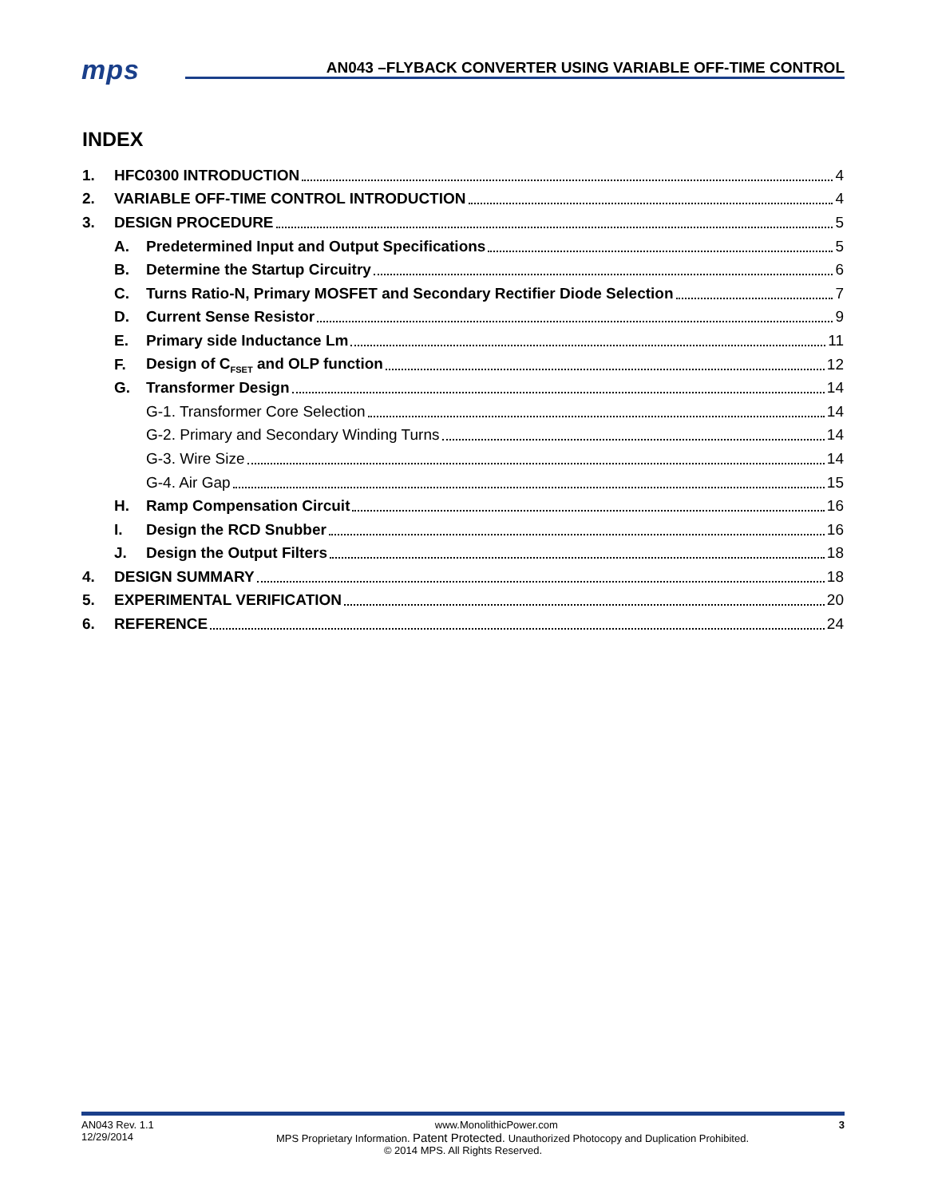mps
AN043 –FLYBACK CONVERTER USING VARIABLE OFF-TIME CONTROL
INDEX
1. HFC0300 INTRODUCTION 4
2. VARIABLE OFF-TIME CONTROL INTRODUCTION 4
3. DESIGN PROCEDURE 5
A. Predetermined Input and Output Specifications 5
B. Determine the Startup Circuitry 6
C. Turns Ratio-N, Primary MOSFET and Secondary Rectifier Diode Selection 7
D. Current Sense Resistor 9
E. Primary side Inductance Lm 11
F. Design of C<sub>FSET</sub> and OLP function 12
G. Transformer Design 14
G-1. Transformer Core Selection 14
G-2. Primary and Secondary Winding Turns 14
G-3. Wire Size 14
G-4. Air Gap 15
H. Ramp Compensation Circuit 16
I. Design the RCD Snubber 16
J. Design the Output Filters 18
4. DESIGN SUMMARY 18
5. EXPERIMENTAL VERIFICATION 20
6. REFERENCE 24
AN043 Rev. 1.1 www.MonolithicPower.com 3
12/29/2014 MPS Proprietary Information. Patent Protected. Unauthorized Photocopy and Duplication Prohibited.
© 2014 MPS. All Rights Reserved.